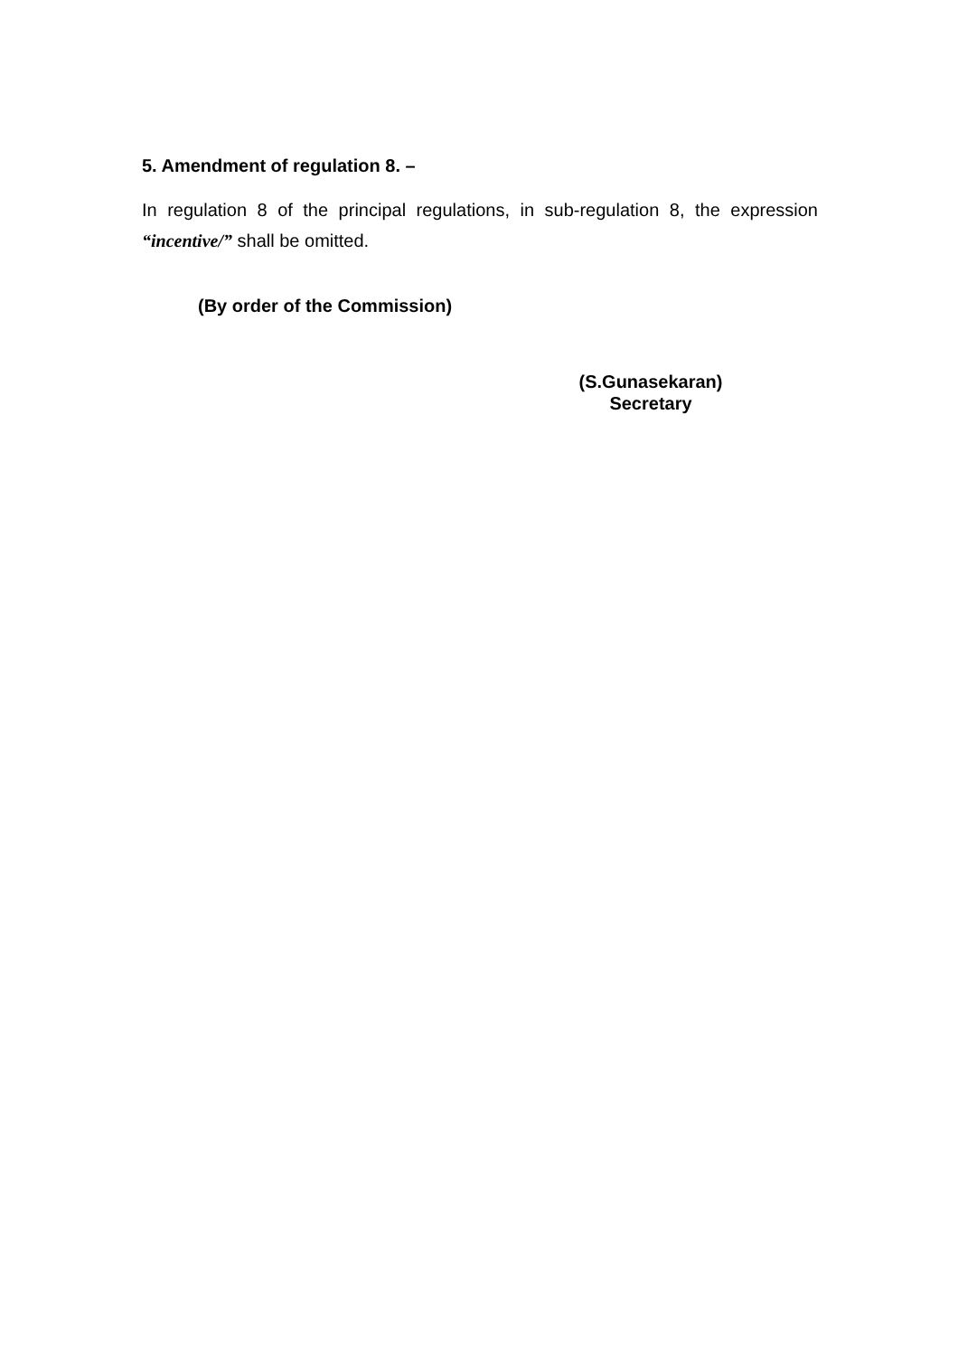5. Amendment of regulation 8. –
In regulation 8 of the principal regulations, in sub-regulation 8, the expression “incentive/” shall be omitted.
(By order of the Commission)
(S.Gunasekaran)
Secretary